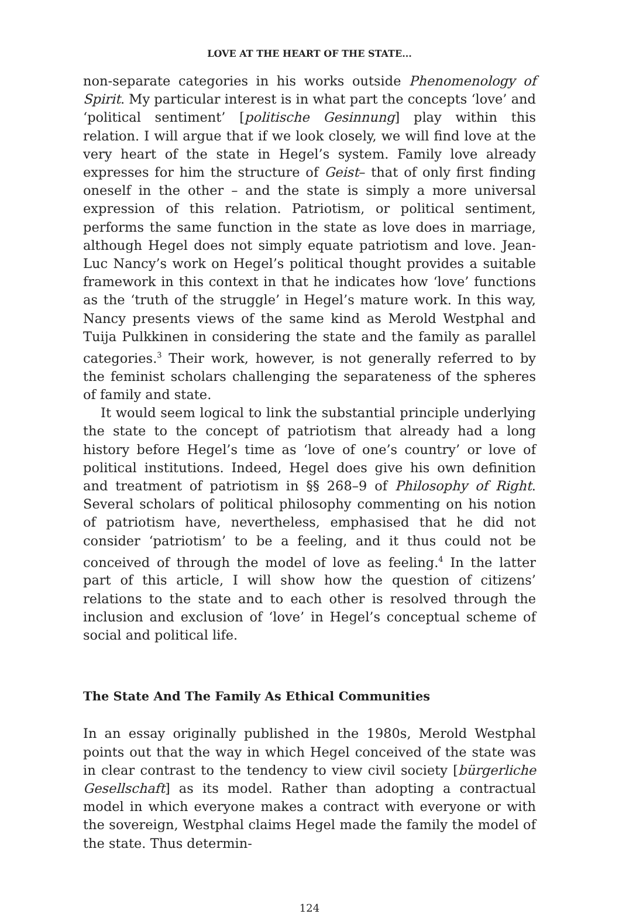LOVE AT THE HEART OF THE STATE...
non-separate categories in his works outside Phenomenology of Spirit. My particular interest is in what part the concepts ‘love’ and ‘political sentiment’ [politische Gesinnung] play within this relation. I will argue that if we look closely, we will find love at the very heart of the state in Hegel’s system. Family love already expresses for him the structure of Geist– that of only first finding oneself in the other – and the state is simply a more universal expression of this relation. Patriotism, or political sentiment, performs the same function in the state as love does in marriage, although Hegel does not simply equate patriotism and love. Jean-Luc Nancy’s work on Hegel’s political thought provides a suitable framework in this context in that he indicates how ‘love’ functions as the ‘truth of the struggle’ in Hegel’s mature work. In this way, Nancy presents views of the same kind as Merold Westphal and Tuija Pulkkinen in considering the state and the family as parallel categories.<sup>3</sup> Their work, however, is not generally referred to by the feminist scholars challenging the separateness of the spheres of family and state.
It would seem logical to link the substantial principle underlying the state to the concept of patriotism that already had a long history before Hegel’s time as ‘love of one’s country’ or love of political institutions. Indeed, Hegel does give his own definition and treatment of patriotism in §§ 268–9 of Philosophy of Right. Several scholars of political philosophy commenting on his notion of patriotism have, nevertheless, emphasised that he did not consider ‘patriotism’ to be a feeling, and it thus could not be conceived of through the model of love as feeling.<sup>4</sup> In the latter part of this article, I will show how the question of citizens’ relations to the state and to each other is resolved through the inclusion and exclusion of ‘love’ in Hegel’s conceptual scheme of social and political life.
The State And The Family As Ethical Communities
In an essay originally published in the 1980s, Merold Westphal points out that the way in which Hegel conceived of the state was in clear contrast to the tendency to view civil society [bürgerliche Gesellschaft] as its model. Rather than adopting a contractual model in which everyone makes a contract with everyone or with the sovereign, Westphal claims Hegel made the family the model of the state. Thus determin-
124